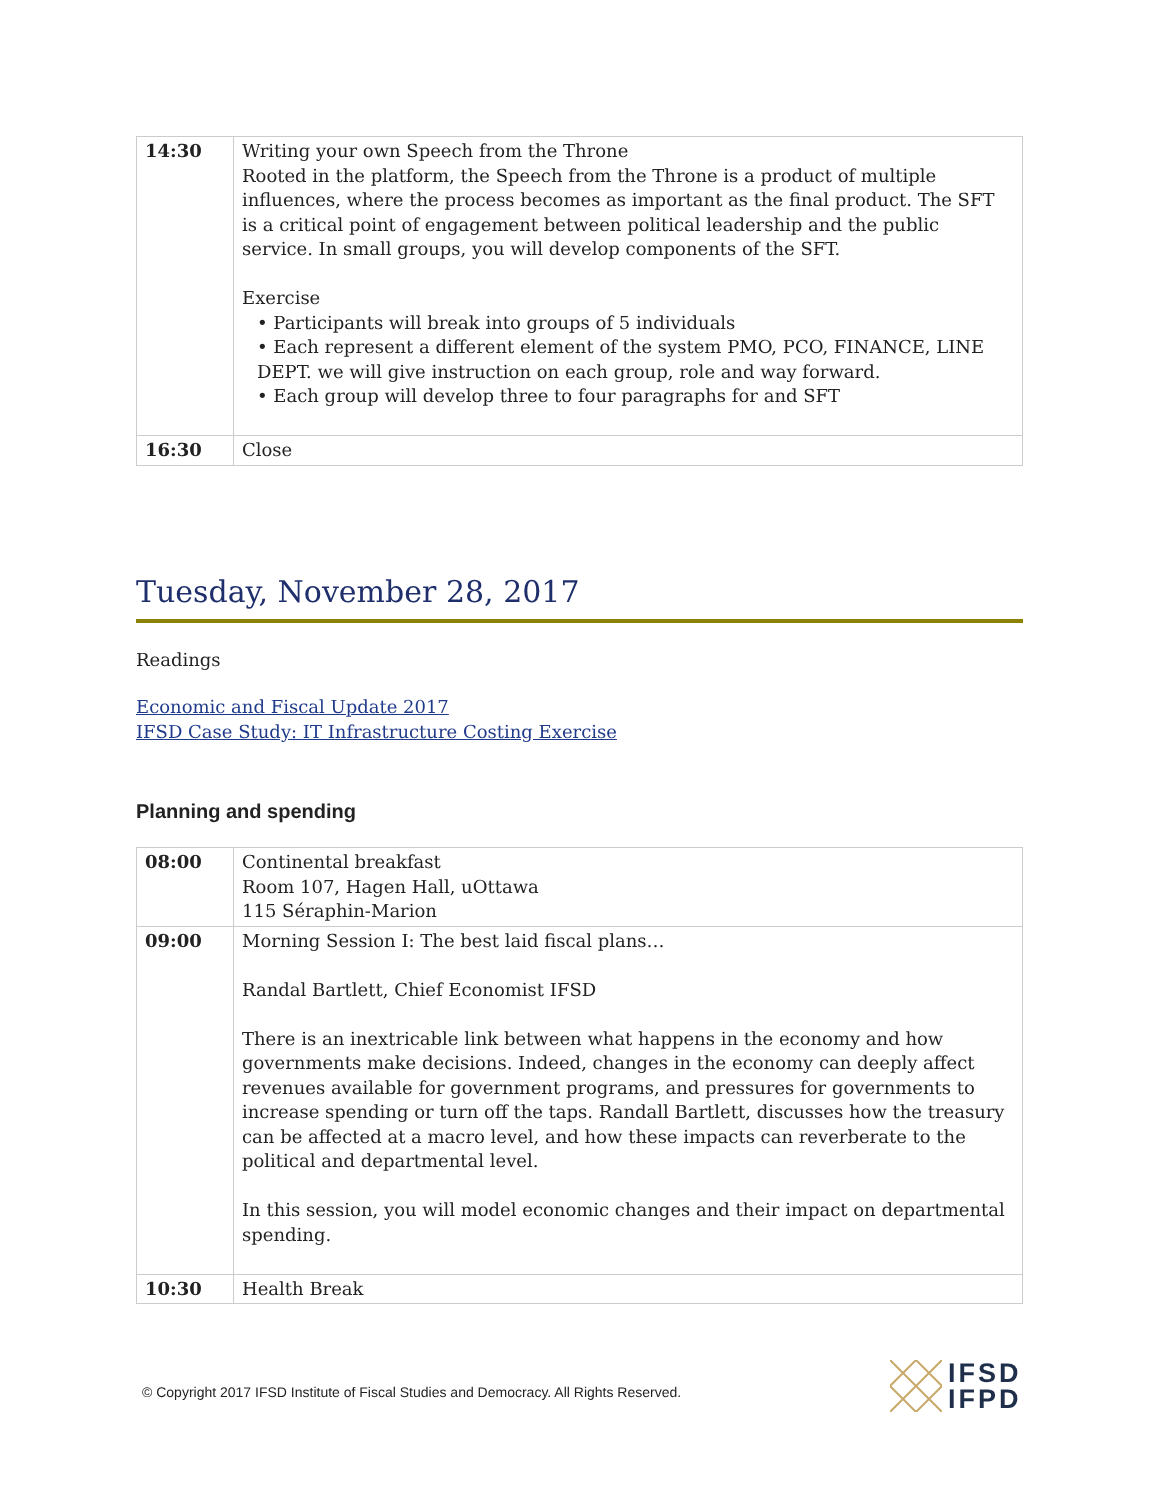| 14:30 | Writing your own Speech from the Throne Rooted in the platform, the Speech from the Throne is a product of multiple influences, where the process becomes as important as the final product. The SFT is a critical point of engagement between political leadership and the public service. In small groups, you will develop components of the SFT. Exercise • Participants will break into groups of 5 individuals • Each represent a different element of the system PMO, PCO, FINANCE, LINE DEPT. we will give instruction on each group, role and way forward. • Each group will develop three to four paragraphs for and SFT |
| 16:30 | Close |
Tuesday, November 28, 2017
Readings
Economic and Fiscal Update 2017
IFSD Case Study: IT Infrastructure Costing Exercise
Planning and spending
| 08:00 | Continental breakfast Room 107, Hagen Hall, uOttawa 115 Séraphin-Marion |
| 09:00 | Morning Session I: The best laid fiscal plans… Randal Bartlett, Chief Economist IFSD There is an inextricable link between what happens in the economy and how governments make decisions. Indeed, changes in the economy can deeply affect revenues available for government programs, and pressures for governments to increase spending or turn off the taps. Randall Bartlett, discusses how the treasury can be affected at a macro level, and how these impacts can reverberate to the political and departmental level. In this session, you will model economic changes and their impact on departmental spending. |
| 10:30 | Health Break |
© Copyright 2017 IFSD Institute of Fiscal Studies and Democracy. All Rights Reserved.
IFSD
IFPD